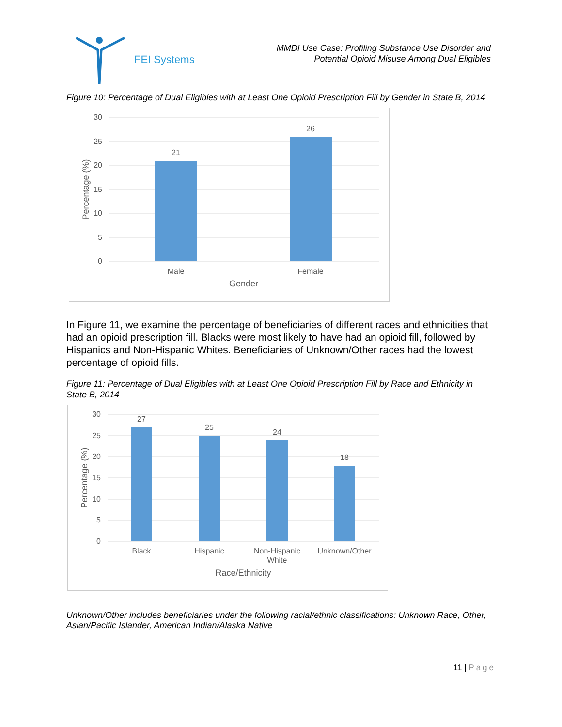FEI Systems
MMDI Use Case: Profiling Substance Use Disorder and
Potential Opioid Misuse Among Dual Eligibles
Figure 10: Percentage of Dual Eligibles with at Least One Opioid Prescription Fill by Gender in State B, 2014
30
25
20
15
10
5
0
21
26
Male
Female
Gender
Percentage (%)
In Figure 11, we examine the percentage of beneficiaries of different races and ethnicities that had an opioid prescription fill. Blacks were most likely to have had an opioid fill, followed by Hispanics and Non-Hispanic Whites. Beneficiaries of Unknown/Other races had the lowest percentage of opioid fills.
Figure 11: Percentage of Dual Eligibles with at Least One Opioid Prescription Fill by Race and Ethnicity in State B, 2014
30
25
20
15
10
5
0
27
25
24
18
Black
Hispanic
Non-Hispanic
White
Unknown/Other
Race/Ethnicity
Percentage (%)
Unknown/Other includes beneficiaries under the following racial/ethnic classifications: Unknown Race, Other, Asian/Pacific Islander, American Indian/Alaska Native
11 | Page